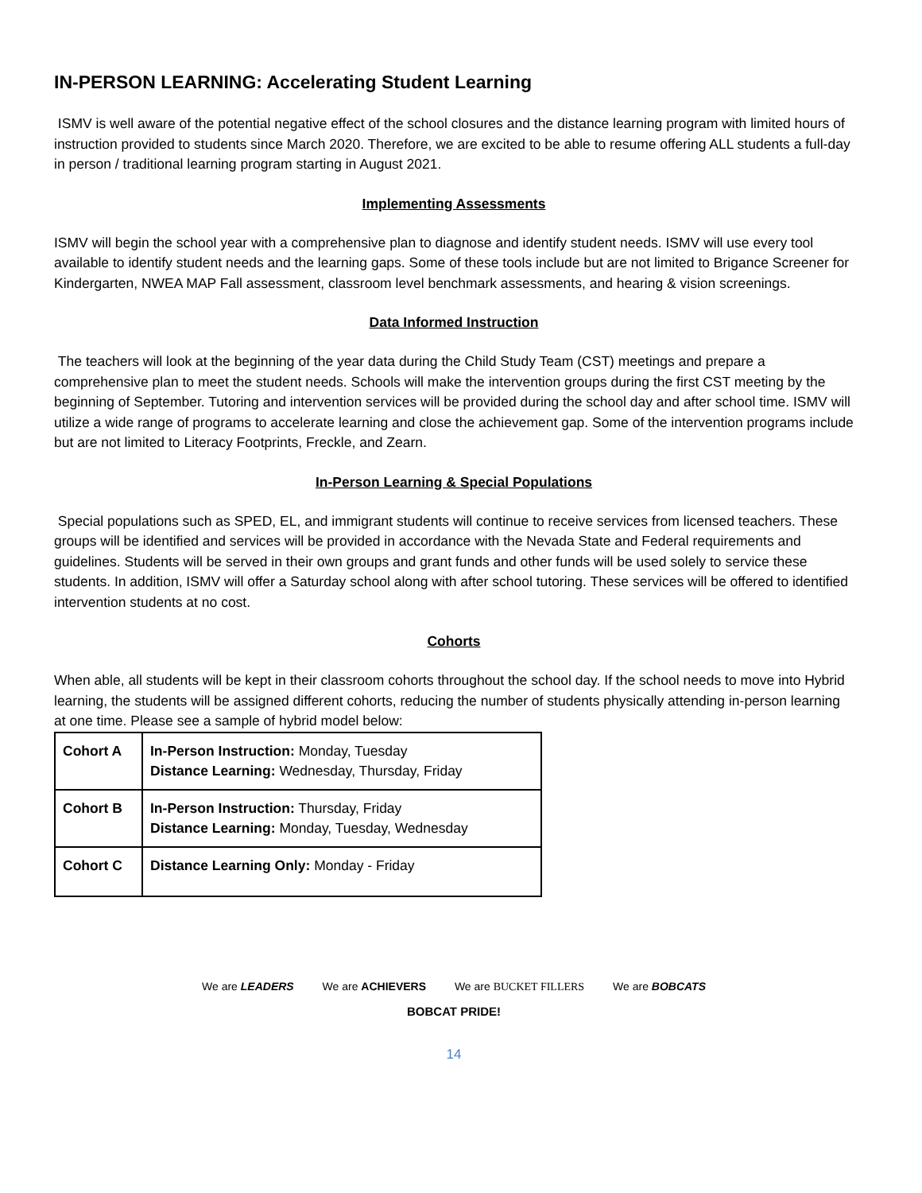IN-PERSON LEARNING: Accelerating Student Learning
ISMV is well aware of the potential negative effect of the school closures and the distance learning program with limited hours of instruction provided to students since March 2020. Therefore, we are excited to be able to resume offering ALL students a full-day in person / traditional learning program starting in August 2021.
Implementing Assessments
ISMV will begin the school year with a comprehensive plan to diagnose and identify student needs. ISMV will use every tool available to identify student needs and the learning gaps. Some of these tools include but are not limited to Brigance Screener for Kindergarten, NWEA MAP Fall assessment, classroom level benchmark assessments, and hearing & vision screenings.
Data Informed Instruction
The teachers will look at the beginning of the year data during the Child Study Team (CST) meetings and prepare a comprehensive plan to meet the student needs. Schools will make the intervention groups during the first CST meeting by the beginning of September. Tutoring and intervention services will be provided during the school day and after school time. ISMV will utilize a wide range of programs to accelerate learning and close the achievement gap. Some of the intervention programs include but are not limited to Literacy Footprints, Freckle, and Zearn.
In-Person Learning & Special Populations
Special populations such as SPED, EL, and immigrant students will continue to receive services from licensed teachers. These groups will be identified and services will be provided in accordance with the Nevada State and Federal requirements and guidelines. Students will be served in their own groups and grant funds and other funds will be used solely to service these students. In addition, ISMV will offer a Saturday school along with after school tutoring. These services will be offered to identified intervention students at no cost.
Cohorts
When able, all students will be kept in their classroom cohorts throughout the school day. If the school needs to move into Hybrid learning, the students will be assigned different cohorts, reducing the number of students physically attending in-person learning at one time. Please see a sample of hybrid model below:
| Cohort A | In-Person Instruction: Monday, Tuesday Distance Learning: Wednesday, Thursday, Friday |
| Cohort B | In-Person Instruction: Thursday, Friday Distance Learning: Monday, Tuesday, Wednesday |
| Cohort C | Distance Learning Only: Monday - Friday |
We are LEADERS We are ACHIEVERS We are BUCKET FILLERS We are BOBCATS
BOBCAT PRIDE!
14